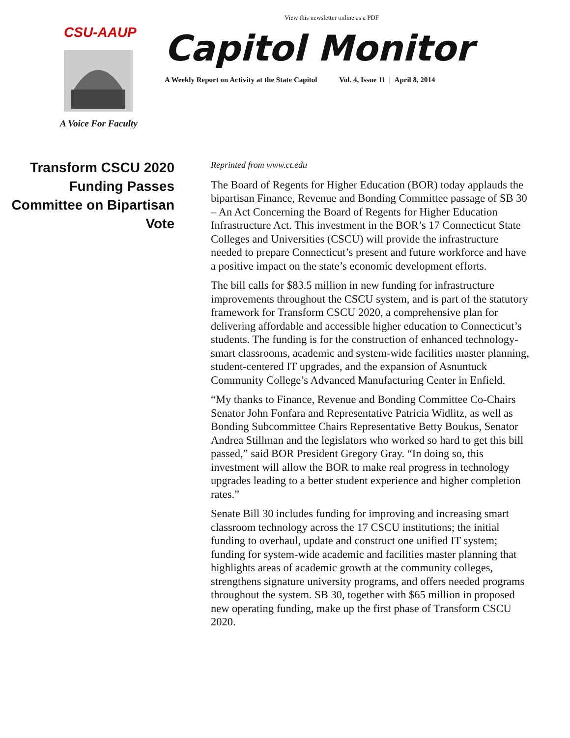View this newsletter online as a PDF
CSU-AAUP
A Voice For Faculty
Capitol Monitor
A Weekly Report on Activity at the State Capitol Vol. 4, Issue 11 | April 8, 2014
Transform CSCU 2020 Funding Passes Committee on Bipartisan Vote
Reprinted from www.ct.edu
The Board of Regents for Higher Education (BOR) today applauds the bipartisan Finance, Revenue and Bonding Committee passage of SB 30 – An Act Concerning the Board of Regents for Higher Education Infrastructure Act. This investment in the BOR’s 17 Connecticut State Colleges and Universities (CSCU) will provide the infrastructure needed to prepare Connecticut’s present and future workforce and have a positive impact on the state’s economic development efforts.
The bill calls for $83.5 million in new funding for infrastructure improvements throughout the CSCU system, and is part of the statutory framework for Transform CSCU 2020, a comprehensive plan for delivering affordable and accessible higher education to Connecticut’s students. The funding is for the construction of enhanced technology-smart classrooms, academic and system-wide facilities master planning, student-centered IT upgrades, and the expansion of Asnuntuck Community College’s Advanced Manufacturing Center in Enfield.
“My thanks to Finance, Revenue and Bonding Committee Co-Chairs Senator John Fonfara and Representative Patricia Widlitz, as well as Bonding Subcommittee Chairs Representative Betty Boukus, Senator Andrea Stillman and the legislators who worked so hard to get this bill passed,” said BOR President Gregory Gray. “In doing so, this investment will allow the BOR to make real progress in technology upgrades leading to a better student experience and higher completion rates.”
Senate Bill 30 includes funding for improving and increasing smart classroom technology across the 17 CSCU institutions; the initial funding to overhaul, update and construct one unified IT system; funding for system-wide academic and facilities master planning that highlights areas of academic growth at the community colleges, strengthens signature university programs, and offers needed programs throughout the system. SB 30, together with $65 million in proposed new operating funding, make up the first phase of Transform CSCU 2020.